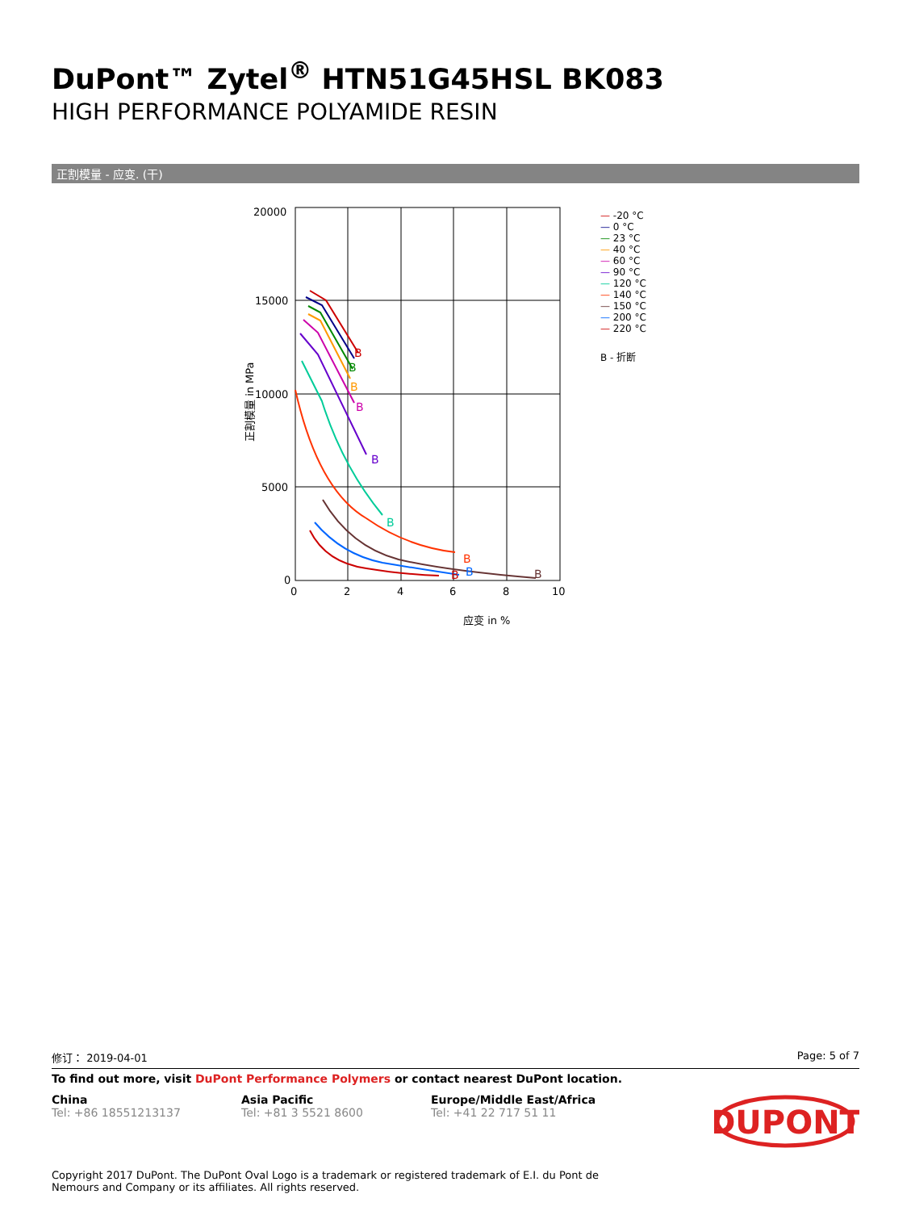DuPont™ Zytel<sup>®</sup> HTN51G45HSL BK083
HIGH PERFORMANCE POLYAMIDE RESIN
正割模量 - 应变. (干)
20000
15000
10000
5000
0
0
2
4
6
8
10
应变 in %
正割模量 in MPa
B
B
B
B
B
B
B
B
B
B
— -20 °C
— 0 °C
— 23 °C
— 40 °C
— 60 °C
— 90 °C
— 120 °C
— 140 °C
— 150 °C
— 200 °C
— 220 °C
B - 折断
修订： 2019-04-01 Page: 5 of 7
To find out more, visit DuPont Performance Polymers or contact nearest DuPont location.
China
Tel: +86 18551213137
Asia Pacific
Tel: +81 3 5521 8600
Europe/Middle East/Africa
Tel: +41 22 717 51 11
DUPONT
Copyright 2017 DuPont. The DuPont Oval Logo is a trademark or registered trademark of E.I. du Pont de Nemours and Company or its affiliates. All rights reserved.